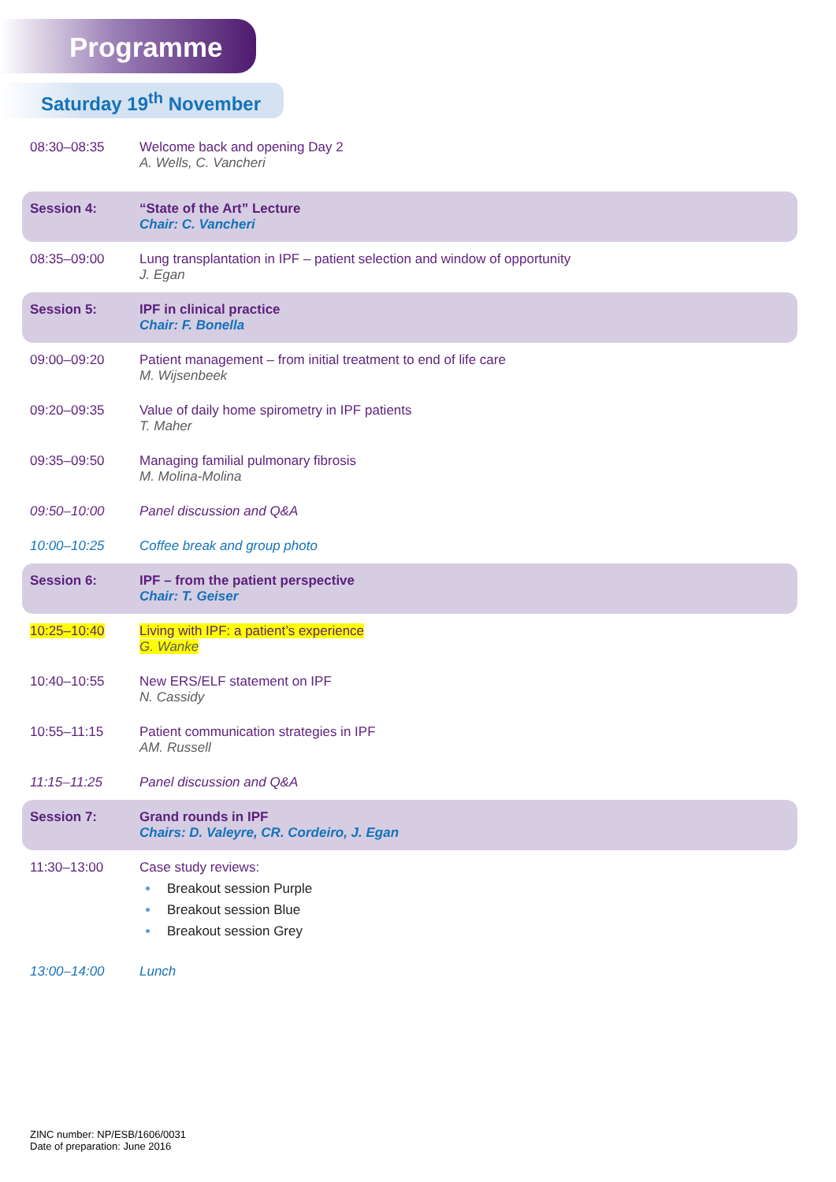Programme
Saturday 19<sup>th</sup> November
| 08:30–08:35 | Welcome back and opening Day 2 A. Wells, C. Vancheri |
| Session 4: | “State of the Art” Lecture Chair: C. Vancheri |
| 08:35–09:00 | Lung transplantation in IPF – patient selection and window of opportunity J. Egan |
| Session 5: | IPF in clinical practice Chair: F. Bonella |
| 09:00–09:20 | Patient management – from initial treatment to end of life care M. Wijsenbeek |
| 09:20–09:35 | Value of daily home spirometry in IPF patients T. Maher |
| 09:35–09:50 | Managing familial pulmonary fibrosis M. Molina-Molina |
| 09:50–10:00 | Panel discussion and Q&A |
| 10:00–10:25 | Coffee break and group photo |
| Session 6: | IPF – from the patient perspective Chair: T. Geiser |
| 10:25–10:40 | Living with IPF: a patient’s experience G. Wanke |
| 10:40–10:55 | New ERS/ELF statement on IPF N. Cassidy |
| 10:55–11:15 | Patient communication strategies in IPF AM. Russell |
| 11:15–11:25 | Panel discussion and Q&A |
| Session 7: | Grand rounds in IPF Chairs: D. Valeyre, CR. Cordeiro, J. Egan |
| 11:30–13:00 | Case study reviews: Breakout session Purple Breakout session Blue Breakout session Grey |
| 13:00–14:00 | Lunch |
ZINC number: NP/ESB/1606/0031
Date of preparation: June 2016